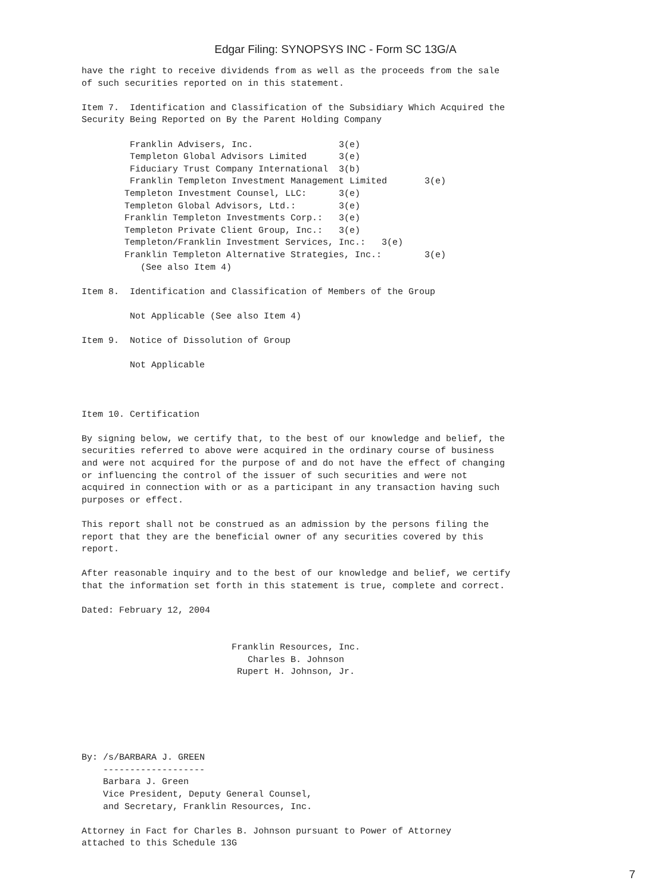Edgar Filing: SYNOPSYS INC - Form SC 13G/A
have the right to receive dividends from as well as the proceeds from the sale
of such securities reported on in this statement.

Item 7.  Identification and Classification of the Subsidiary Which Acquired the
Security Being Reported on By the Parent Holding Company

         Franklin Advisers, Inc.                3(e)
         Templeton Global Advisors Limited      3(e)
         Fiduciary Trust Company International  3(b)
         Franklin Templeton Investment Management Limited       3(e)
        Templeton Investment Counsel, LLC:      3(e)
        Templeton Global Advisors, Ltd.:        3(e)
        Franklin Templeton Investments Corp.:   3(e)
        Templeton Private Client Group, Inc.:   3(e)
        Templeton/Franklin Investment Services, Inc.:   3(e)
        Franklin Templeton Alternative Strategies, Inc.:        3(e)
           (See also Item 4)

Item 8.  Identification and Classification of Members of the Group

         Not Applicable (See also Item 4)

Item 9.  Notice of Dissolution of Group

         Not Applicable



Item 10. Certification

By signing below, we certify that, to the best of our knowledge and belief, the
securities referred to above were acquired in the ordinary course of business
and were not acquired for the purpose of and do not have the effect of changing
or influencing the control of the issuer of such securities and were not
acquired in connection with or as a participant in any transaction having such
purposes or effect.

This report shall not be construed as an admission by the persons filing the
report that they are the beneficial owner of any securities covered by this
report.

After reasonable inquiry and to the best of our knowledge and belief, we certify
that the information set forth in this statement is true, complete and correct.

Dated: February 12, 2004


                            Franklin Resources, Inc.
                               Charles B. Johnson
                             Rupert H. Johnson, Jr.






By: /s/BARBARA J. GREEN
    -------------------
    Barbara J. Green
    Vice President, Deputy General Counsel,
    and Secretary, Franklin Resources, Inc.

Attorney in Fact for Charles B. Johnson pursuant to Power of Attorney
attached to this Schedule 13G
7